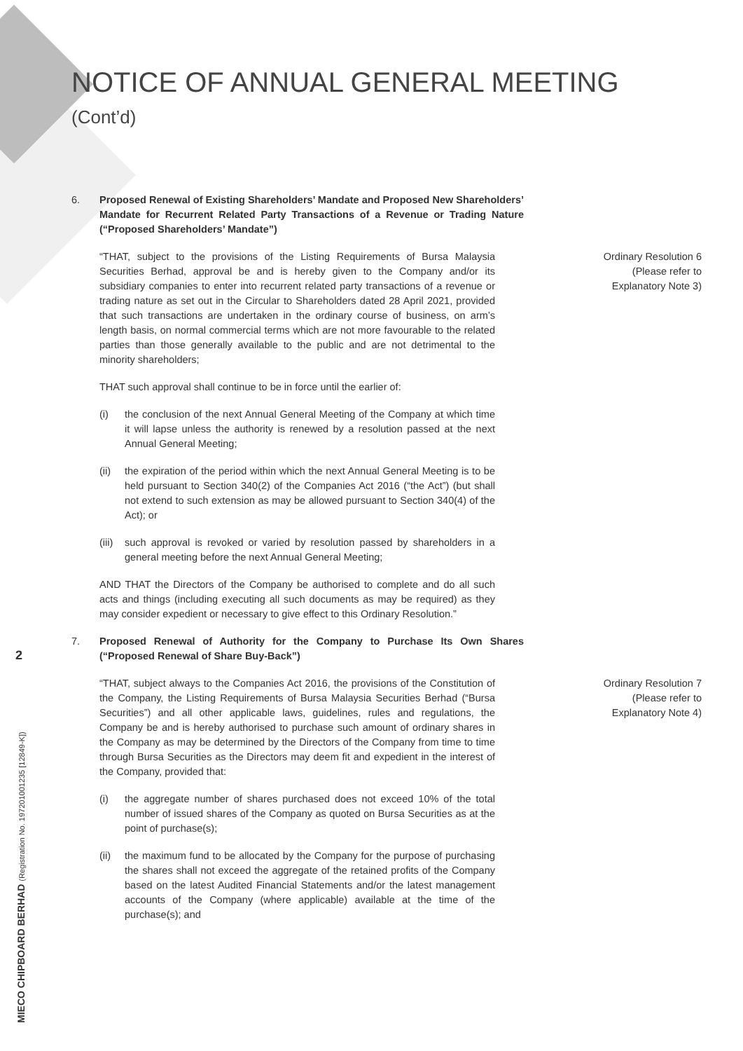NOTICE OF ANNUAL GENERAL MEETING
(Cont’d)
6. Proposed Renewal of Existing Shareholders’ Mandate and Proposed New Shareholders’ Mandate for Recurrent Related Party Transactions of a Revenue or Trading Nature (“Proposed Shareholders’ Mandate”)
“THAT, subject to the provisions of the Listing Requirements of Bursa Malaysia Securities Berhad, approval be and is hereby given to the Company and/or its subsidiary companies to enter into recurrent related party transactions of a revenue or trading nature as set out in the Circular to Shareholders dated 28 April 2021, provided that such transactions are undertaken in the ordinary course of business, on arm’s length basis, on normal commercial terms which are not more favourable to the related parties than those generally available to the public and are not detrimental to the minority shareholders;
Ordinary Resolution 6
(Please refer to
Explanatory Note 3)
THAT such approval shall continue to be in force until the earlier of:
(i) the conclusion of the next Annual General Meeting of the Company at which time it will lapse unless the authority is renewed by a resolution passed at the next Annual General Meeting;
(ii) the expiration of the period within which the next Annual General Meeting is to be held pursuant to Section 340(2) of the Companies Act 2016 (“the Act”) (but shall not extend to such extension as may be allowed pursuant to Section 340(4) of the Act); or
(iii) such approval is revoked or varied by resolution passed by shareholders in a general meeting before the next Annual General Meeting;
AND THAT the Directors of the Company be authorised to complete and do all such acts and things (including executing all such documents as may be required) as they may consider expedient or necessary to give effect to this Ordinary Resolution.”
7. Proposed Renewal of Authority for the Company to Purchase Its Own Shares (“Proposed Renewal of Share Buy-Back”)
“THAT, subject always to the Companies Act 2016, the provisions of the Constitution of the Company, the Listing Requirements of Bursa Malaysia Securities Berhad (“Bursa Securities”) and all other applicable laws, guidelines, rules and regulations, the Company be and is hereby authorised to purchase such amount of ordinary shares in the Company as may be determined by the Directors of the Company from time to time through Bursa Securities as the Directors may deem fit and expedient in the interest of the Company, provided that:
Ordinary Resolution 7
(Please refer to
Explanatory Note 4)
(i) the aggregate number of shares purchased does not exceed 10% of the total number of issued shares of the Company as quoted on Bursa Securities as at the point of purchase(s);
(ii) the maximum fund to be allocated by the Company for the purpose of purchasing the shares shall not exceed the aggregate of the retained profits of the Company based on the latest Audited Financial Statements and/or the latest management accounts of the Company (where applicable) available at the time of the purchase(s); and
2
MIECO CHIPBOARD BERHAD (Registration No. 197201001235 [12849-K])